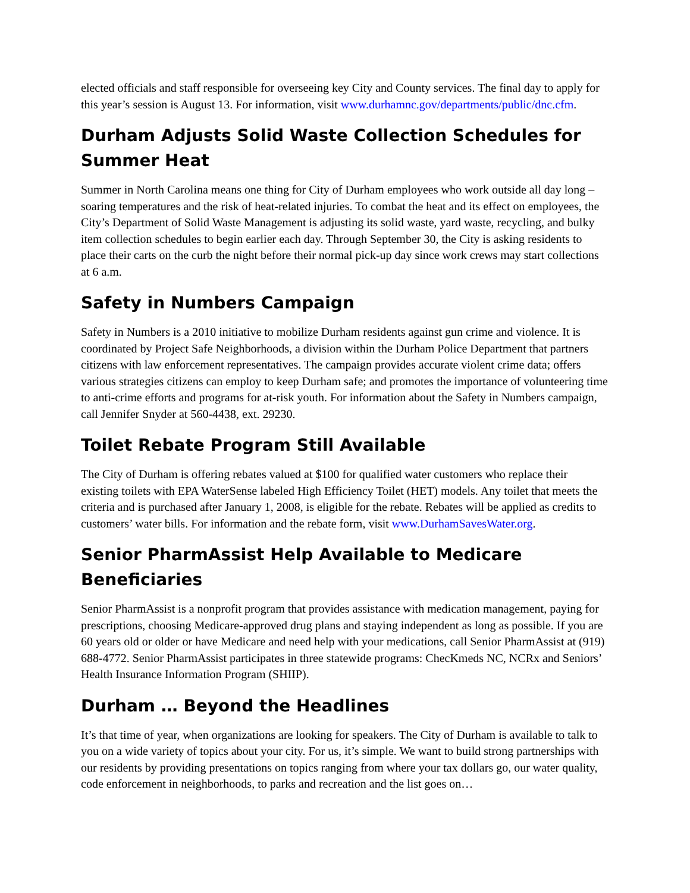elected officials and staff responsible for overseeing key City and County services. The final day to apply for this year’s session is August 13. For information, visit www.durhamnc.gov/departments/public/dnc.cfm.
Durham Adjusts Solid Waste Collection Schedules for Summer Heat
Summer in North Carolina means one thing for City of Durham employees who work outside all day long – soaring temperatures and the risk of heat-related injuries. To combat the heat and its effect on employees, the City’s Department of Solid Waste Management is adjusting its solid waste, yard waste, recycling, and bulky item collection schedules to begin earlier each day. Through September 30, the City is asking residents to place their carts on the curb the night before their normal pick-up day since work crews may start collections at 6 a.m.
Safety in Numbers Campaign
Safety in Numbers is a 2010 initiative to mobilize Durham residents against gun crime and violence. It is coordinated by Project Safe Neighborhoods, a division within the Durham Police Department that partners citizens with law enforcement representatives. The campaign provides accurate violent crime data; offers various strategies citizens can employ to keep Durham safe; and promotes the importance of volunteering time to anti-crime efforts and programs for at-risk youth. For information about the Safety in Numbers campaign, call Jennifer Snyder at 560-4438, ext. 29230.
Toilet Rebate Program Still Available
The City of Durham is offering rebates valued at $100 for qualified water customers who replace their existing toilets with EPA WaterSense labeled High Efficiency Toilet (HET) models. Any toilet that meets the criteria and is purchased after January 1, 2008, is eligible for the rebate. Rebates will be applied as credits to customers’ water bills. For information and the rebate form, visit www.DurhamSavesWater.org.
Senior PharmAssist Help Available to Medicare Beneficiaries
Senior PharmAssist is a nonprofit program that provides assistance with medication management, paying for prescriptions, choosing Medicare-approved drug plans and staying independent as long as possible. If you are 60 years old or older or have Medicare and need help with your medications, call Senior PharmAssist at (919) 688-4772. Senior PharmAssist participates in three statewide programs: ChecKmeds NC, NCRx and Seniors’ Health Insurance Information Program (SHIIP).
Durham … Beyond the Headlines
It’s that time of year, when organizations are looking for speakers. The City of Durham is available to talk to you on a wide variety of topics about your city. For us, it’s simple. We want to build strong partnerships with our residents by providing presentations on topics ranging from where your tax dollars go, our water quality, code enforcement in neighborhoods, to parks and recreation and the list goes on…